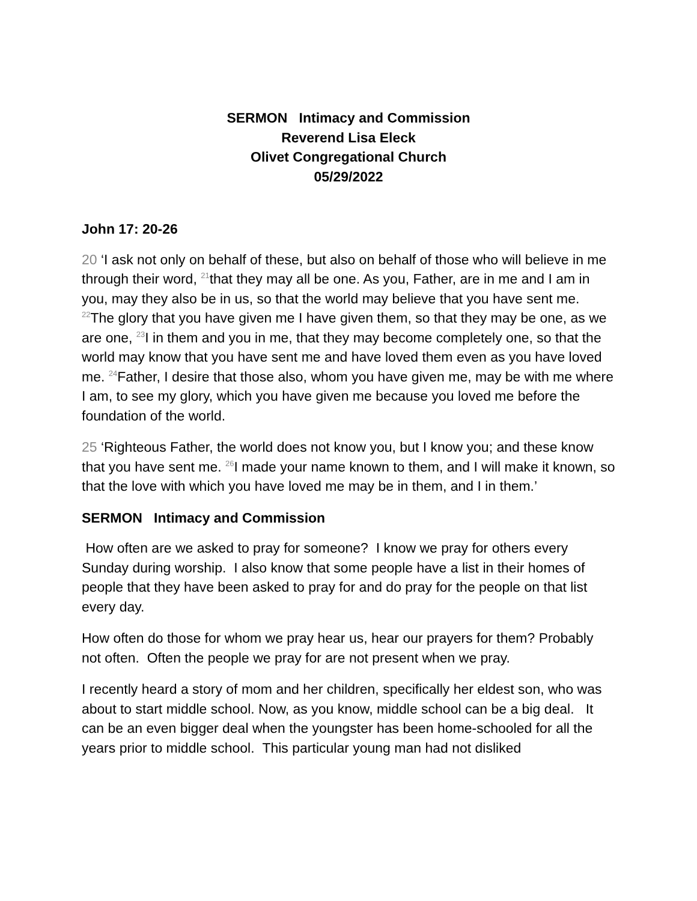SERMON Intimacy and Commission
Reverend Lisa Eleck
Olivet Congregational Church
05/29/2022
John 17: 20-26
20 ‘I ask not only on behalf of these, but also on behalf of those who will believe in me through their word, <sup>21</sup>that they may all be one. As you, Father, are in me and I am in you, may they also be in us, so that the world may believe that you have sent me. <sup>22</sup>The glory that you have given me I have given them, so that they may be one, as we are one, <sup>23</sup>I in them and you in me, that they may become completely one, so that the world may know that you have sent me and have loved them even as you have loved me. <sup>24</sup>Father, I desire that those also, whom you have given me, may be with me where I am, to see my glory, which you have given me because you loved me before the foundation of the world.
25 ‘Righteous Father, the world does not know you, but I know you; and these know that you have sent me. <sup>26</sup>I made your name known to them, and I will make it known, so that the love with which you have loved me may be in them, and I in them.’
SERMON Intimacy and Commission
How often are we asked to pray for someone? I know we pray for others every Sunday during worship. I also know that some people have a list in their homes of people that they have been asked to pray for and do pray for the people on that list every day.
How often do those for whom we pray hear us, hear our prayers for them? Probably not often. Often the people we pray for are not present when we pray.
I recently heard a story of mom and her children, specifically her eldest son, who was about to start middle school. Now, as you know, middle school can be a big deal. It can be an even bigger deal when the youngster has been home-schooled for all the years prior to middle school. This particular young man had not disliked